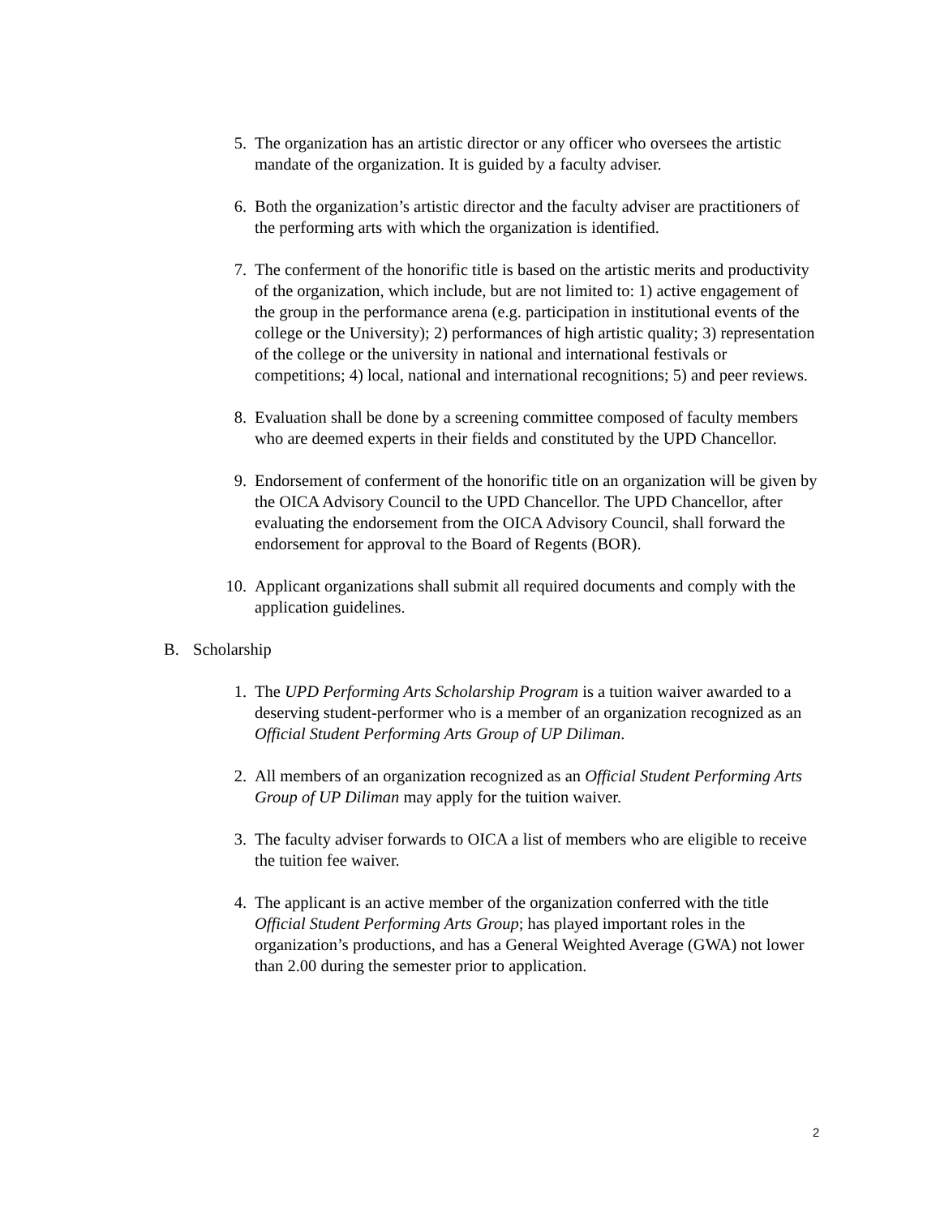5. The organization has an artistic director or any officer who oversees the artistic mandate of the organization. It is guided by a faculty adviser.
6. Both the organization’s artistic director and the faculty adviser are practitioners of the performing arts with which the organization is identified.
7. The conferment of the honorific title is based on the artistic merits and productivity of the organization, which include, but are not limited to: 1) active engagement of the group in the performance arena (e.g. participation in institutional events of the college or the University); 2) performances of high artistic quality; 3) representation of the college or the university in national and international festivals or competitions; 4) local, national and international recognitions; 5) and peer reviews.
8. Evaluation shall be done by a screening committee composed of faculty members who are deemed experts in their fields and constituted by the UPD Chancellor.
9. Endorsement of conferment of the honorific title on an organization will be given by the OICA Advisory Council to the UPD Chancellor. The UPD Chancellor, after evaluating the endorsement from the OICA Advisory Council, shall forward the endorsement for approval to the Board of Regents (BOR).
10.
Applicant organizations shall submit all required documents and comply with the application guidelines.
B. Scholarship
1. The UPD Performing Arts Scholarship Program is a tuition waiver awarded to a deserving student-performer who is a member of an organization recognized as an Official Student Performing Arts Group of UP Diliman.
2. All members of an organization recognized as an Official Student Performing Arts Group of UP Diliman may apply for the tuition waiver.
3. The faculty adviser forwards to OICA a list of members who are eligible to receive the tuition fee waiver.
4. The applicant is an active member of the organization conferred with the title Official Student Performing Arts Group; has played important roles in the organization’s productions, and has a General Weighted Average (GWA) not lower than 2.00 during the semester prior to application.
2